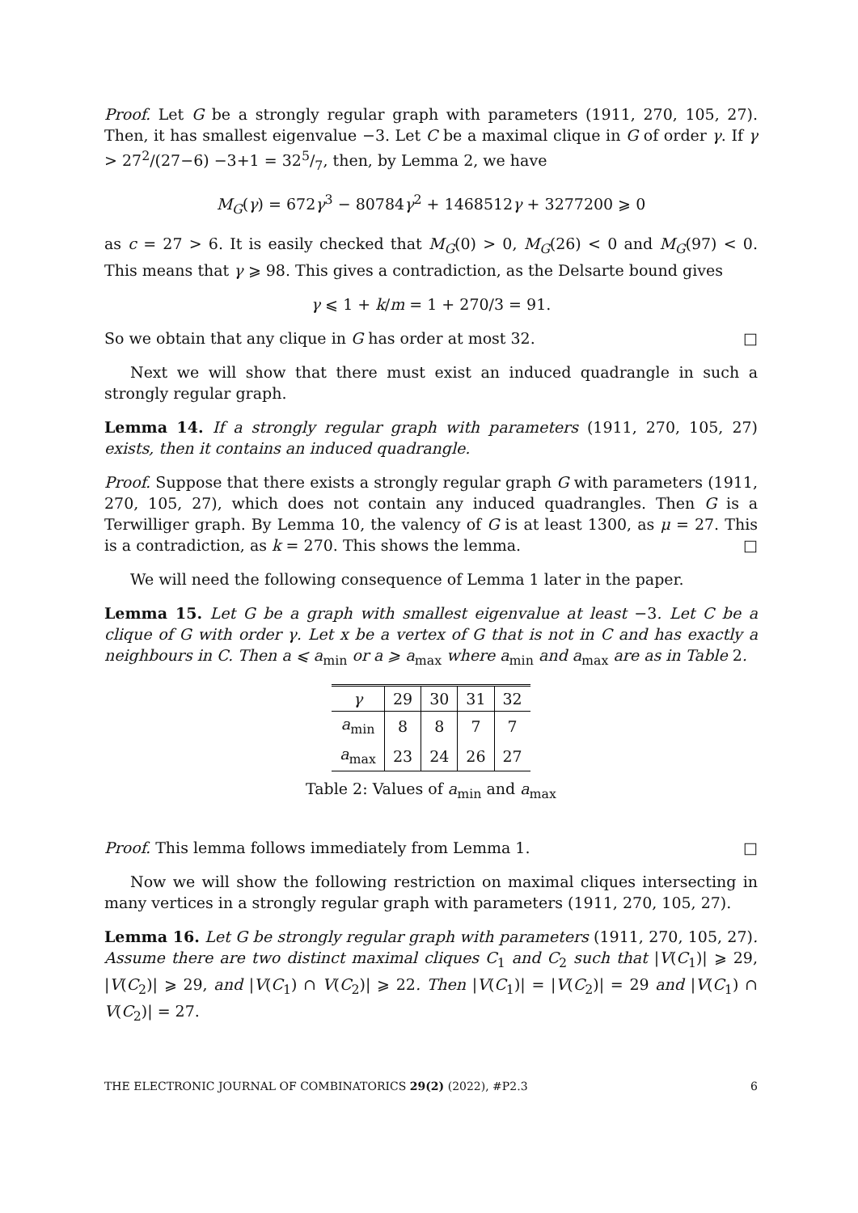Proof. Let G be a strongly regular graph with parameters (1911, 270, 105, 27). Then, it has smallest eigenvalue −3. Let C be a maximal clique in G of order γ. If γ > 27<sup>2</sup>/(27−6) −3+1 = 325/7, then, by Lemma 2, we have
M<sub>G</sub>(γ) = 672γ<sup>3</sup> − 80784γ<sup>2</sup> + 1468512γ + 3277200 ⩾ 0
as c = 27 > 6. It is easily checked that M<sub>G</sub>(0) > 0, M<sub>G</sub>(26) < 0 and M<sub>G</sub>(97) < 0. This means that γ ⩾ 98. This gives a contradiction, as the Delsarte bound gives
γ ⩽ 1 + k/m = 1 + 270/3 = 91.
So we obtain that any clique in G has order at most 32. □
Next we will show that there must exist an induced quadrangle in such a strongly regular graph.
Lemma 14. If a strongly regular graph with parameters (1911, 270, 105, 27) exists, then it contains an induced quadrangle.
Proof. Suppose that there exists a strongly regular graph G with parameters (1911, 270, 105, 27), which does not contain any induced quadrangles. Then G is a Terwilliger graph. By Lemma 10, the valency of G is at least 1300, as μ = 27. This is a contradiction, as k = 270. This shows the lemma. □
We will need the following consequence of Lemma 1 later in the paper.
Lemma 15. Let G be a graph with smallest eigenvalue at least −3. Let C be a clique of G with order γ. Let x be a vertex of G that is not in C and has exactly a neighbours in C. Then a ⩽ a<sub>min</sub> or a ⩾ a<sub>max</sub> where a<sub>min</sub> and a<sub>max</sub> are as in Table 2.
| γ | 29 | 30 | 31 | 32 |
| a<sub>min</sub> | 8 | 8 | 7 | 7 |
| a<sub>max</sub> | 23 | 24 | 26 | 27 |
Table 2: Values of a<sub>min</sub> and a<sub>max</sub>
Proof. This lemma follows immediately from Lemma 1. □
Now we will show the following restriction on maximal cliques intersecting in many vertices in a strongly regular graph with parameters (1911, 270, 105, 27).
Lemma 16. Let G be strongly regular graph with parameters (1911, 270, 105, 27). Assume there are two distinct maximal cliques C<sub>1</sub> and C<sub>2</sub> such that |V(C<sub>1</sub>)| ⩾ 29, |V(C<sub>2</sub>)| ⩾ 29, and |V(C<sub>1</sub>) ∩ V(C<sub>2</sub>)| ⩾ 22. Then |V(C<sub>1</sub>)| = |V(C<sub>2</sub>)| = 29 and |V(C<sub>1</sub>) ∩ V(C<sub>2</sub>)| = 27.
THE ELECTRONIC JOURNAL OF COMBINATORICS 29(2) (2022), #P2.3 6